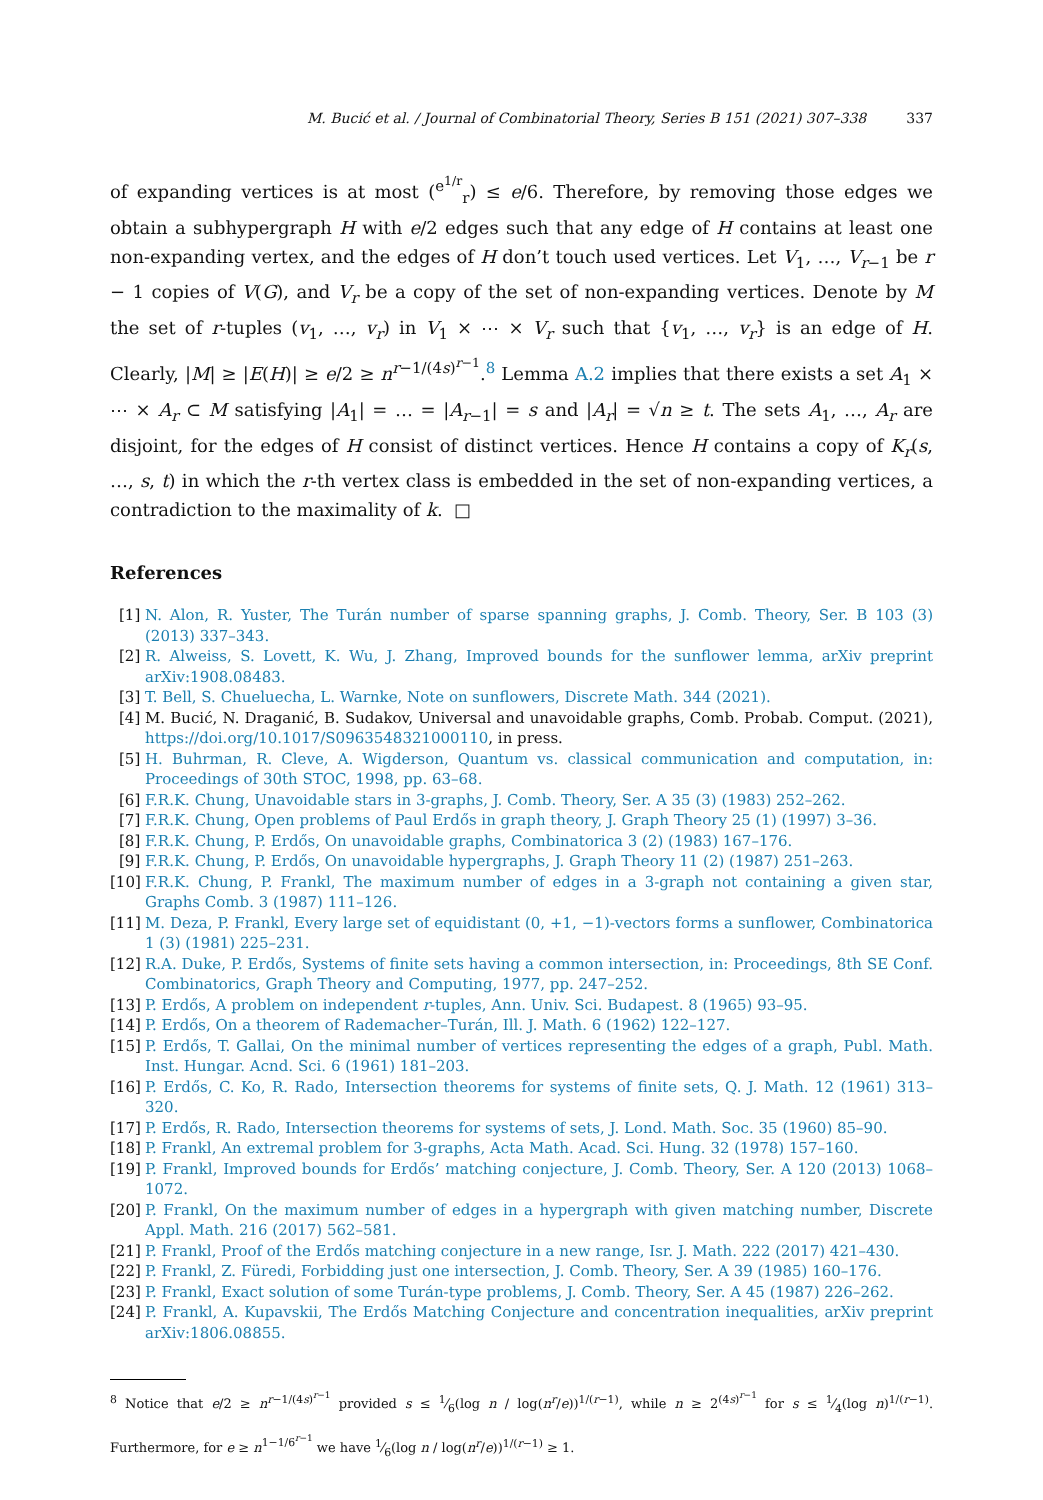M. Bucić et al. / Journal of Combinatorial Theory, Series B 151 (2021) 307–338 337
of expanding vertices is at most (<sup>e<sup>1/r</sup></sup><sub>r</sub>) ≤ e/6. Therefore, by removing those edges we obtain a subhypergraph H with e/2 edges such that any edge of H contains at least one non-expanding vertex, and the edges of H don’t touch used vertices. Let V<sub>1</sub>, …, V<sub>r−1</sub> be r − 1 copies of V(G), and V<sub>r</sub> be a copy of the set of non-expanding vertices. Denote by M the set of r-tuples (v<sub>1</sub>, …, v<sub>r</sub>) in V<sub>1</sub> × ⋯ × V<sub>r</sub> such that {v<sub>1</sub>, …, v<sub>r</sub>} is an edge of H. Clearly, |M| ≥ |E(H)| ≥ e/2 ≥ n<sup>r−1/(4s)<sup>r−1</sup></sup>.<sup>8</sup> Lemma A.2 implies that there exists a set A<sub>1</sub> × ⋯ × A<sub>r</sub> ⊂ M satisfying |A<sub>1</sub>| = … = |A<sub>r−1</sub>| = s and |A<sub>r</sub>| = √n ≥ t. The sets A<sub>1</sub>, …, A<sub>r</sub> are disjoint, for the edges of H consist of distinct vertices. Hence H contains a copy of K<sub>r</sub>(s, …, s, t) in which the r-th vertex class is embedded in the set of non-expanding vertices, a contradiction to the maximality of k. □
References
[1] N. Alon, R. Yuster, The Turán number of sparse spanning graphs, J. Comb. Theory, Ser. B 103 (3) (2013) 337–343.
[2] R. Alweiss, S. Lovett, K. Wu, J. Zhang, Improved bounds for the sunflower lemma, arXiv preprint arXiv:1908.08483.
[3] T. Bell, S. Chueluecha, L. Warnke, Note on sunflowers, Discrete Math. 344 (2021).
[4] M. Bucić, N. Draganić, B. Sudakov, Universal and unavoidable graphs, Comb. Probab. Comput. (2021), https://doi.org/10.1017/S0963548321000110, in press.
[5] H. Buhrman, R. Cleve, A. Wigderson, Quantum vs. classical communication and computation, in: Proceedings of 30th STOC, 1998, pp. 63–68.
[6] F.R.K. Chung, Unavoidable stars in 3-graphs, J. Comb. Theory, Ser. A 35 (3) (1983) 252–262.
[7] F.R.K. Chung, Open problems of Paul Erdős in graph theory, J. Graph Theory 25 (1) (1997) 3–36.
[8] F.R.K. Chung, P. Erdős, On unavoidable graphs, Combinatorica 3 (2) (1983) 167–176.
[9] F.R.K. Chung, P. Erdős, On unavoidable hypergraphs, J. Graph Theory 11 (2) (1987) 251–263.
[10] F.R.K. Chung, P. Frankl, The maximum number of edges in a 3-graph not containing a given star, Graphs Comb. 3 (1987) 111–126.
[11] M. Deza, P. Frankl, Every large set of equidistant (0, +1, −1)-vectors forms a sunflower, Combinatorica 1 (3) (1981) 225–231.
[12] R.A. Duke, P. Erdős, Systems of finite sets having a common intersection, in: Proceedings, 8th SE Conf. Combinatorics, Graph Theory and Computing, 1977, pp. 247–252.
[13] P. Erdős, A problem on independent r-tuples, Ann. Univ. Sci. Budapest. 8 (1965) 93–95.
[14] P. Erdős, On a theorem of Rademacher–Turán, Ill. J. Math. 6 (1962) 122–127.
[15] P. Erdős, T. Gallai, On the minimal number of vertices representing the edges of a graph, Publ. Math. Inst. Hungar. Acnd. Sci. 6 (1961) 181–203.
[16] P. Erdős, C. Ko, R. Rado, Intersection theorems for systems of finite sets, Q. J. Math. 12 (1961) 313–320.
[17] P. Erdős, R. Rado, Intersection theorems for systems of sets, J. Lond. Math. Soc. 35 (1960) 85–90.
[18] P. Frankl, An extremal problem for 3-graphs, Acta Math. Acad. Sci. Hung. 32 (1978) 157–160.
[19] P. Frankl, Improved bounds for Erdős’ matching conjecture, J. Comb. Theory, Ser. A 120 (2013) 1068–1072.
[20] P. Frankl, On the maximum number of edges in a hypergraph with given matching number, Discrete Appl. Math. 216 (2017) 562–581.
[21] P. Frankl, Proof of the Erdős matching conjecture in a new range, Isr. J. Math. 222 (2017) 421–430.
[22] P. Frankl, Z. Füredi, Forbidding just one intersection, J. Comb. Theory, Ser. A 39 (1985) 160–176.
[23] P. Frankl, Exact solution of some Turán-type problems, J. Comb. Theory, Ser. A 45 (1987) 226–262.
[24] P. Frankl, A. Kupavskii, The Erdős Matching Conjecture and concentration inequalities, arXiv preprint arXiv:1806.08855.
<sup>8</sup> Notice that e/2 ≥ n<sup>r−1/(4s)<sup>r−1</sup></sup> provided s ≤ 1⁄6(log n / log(n<sup>r</sup>/e))<sup>1/(r−1)</sup>, while n ≥ 2<sup>(4s)<sup>r−1</sup></sup> for s ≤ 1⁄4(log n)<sup>1/(r−1)</sup>. Furthermore, for e ≥ n<sup>1−1/6<sup>r−1</sup></sup> we have 1⁄6(log n / log(n<sup>r</sup>/e))<sup>1/(r−1)</sup> ≥ 1.